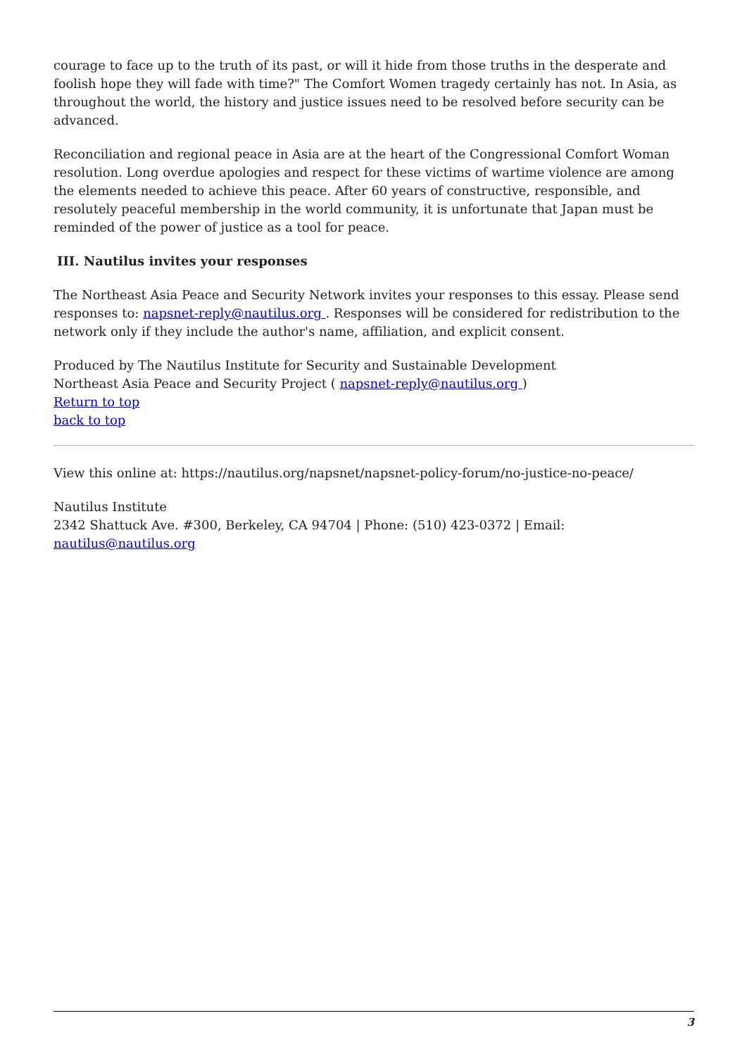courage to face up to the truth of its past, or will it hide from those truths in the desperate and foolish hope they will fade with time?" The Comfort Women tragedy certainly has not. In Asia, as throughout the world, the history and justice issues need to be resolved before security can be advanced.
Reconciliation and regional peace in Asia are at the heart of the Congressional Comfort Woman resolution. Long overdue apologies and respect for these victims of wartime violence are among the elements needed to achieve this peace. After 60 years of constructive, responsible, and resolutely peaceful membership in the world community, it is unfortunate that Japan must be reminded of the power of justice as a tool for peace.
III. Nautilus invites your responses
The Northeast Asia Peace and Security Network invites your responses to this essay. Please send responses to: napsnet-reply@nautilus.org . Responses will be considered for redistribution to the network only if they include the author's name, affiliation, and explicit consent.
Produced by The Nautilus Institute for Security and Sustainable Development
Northeast Asia Peace and Security Project ( napsnet-reply@nautilus.org )
Return to top
back to top
View this online at: https://nautilus.org/napsnet/napsnet-policy-forum/no-justice-no-peace/
Nautilus Institute
2342 Shattuck Ave. #300, Berkeley, CA 94704 | Phone: (510) 423-0372 | Email: nautilus@nautilus.org
3